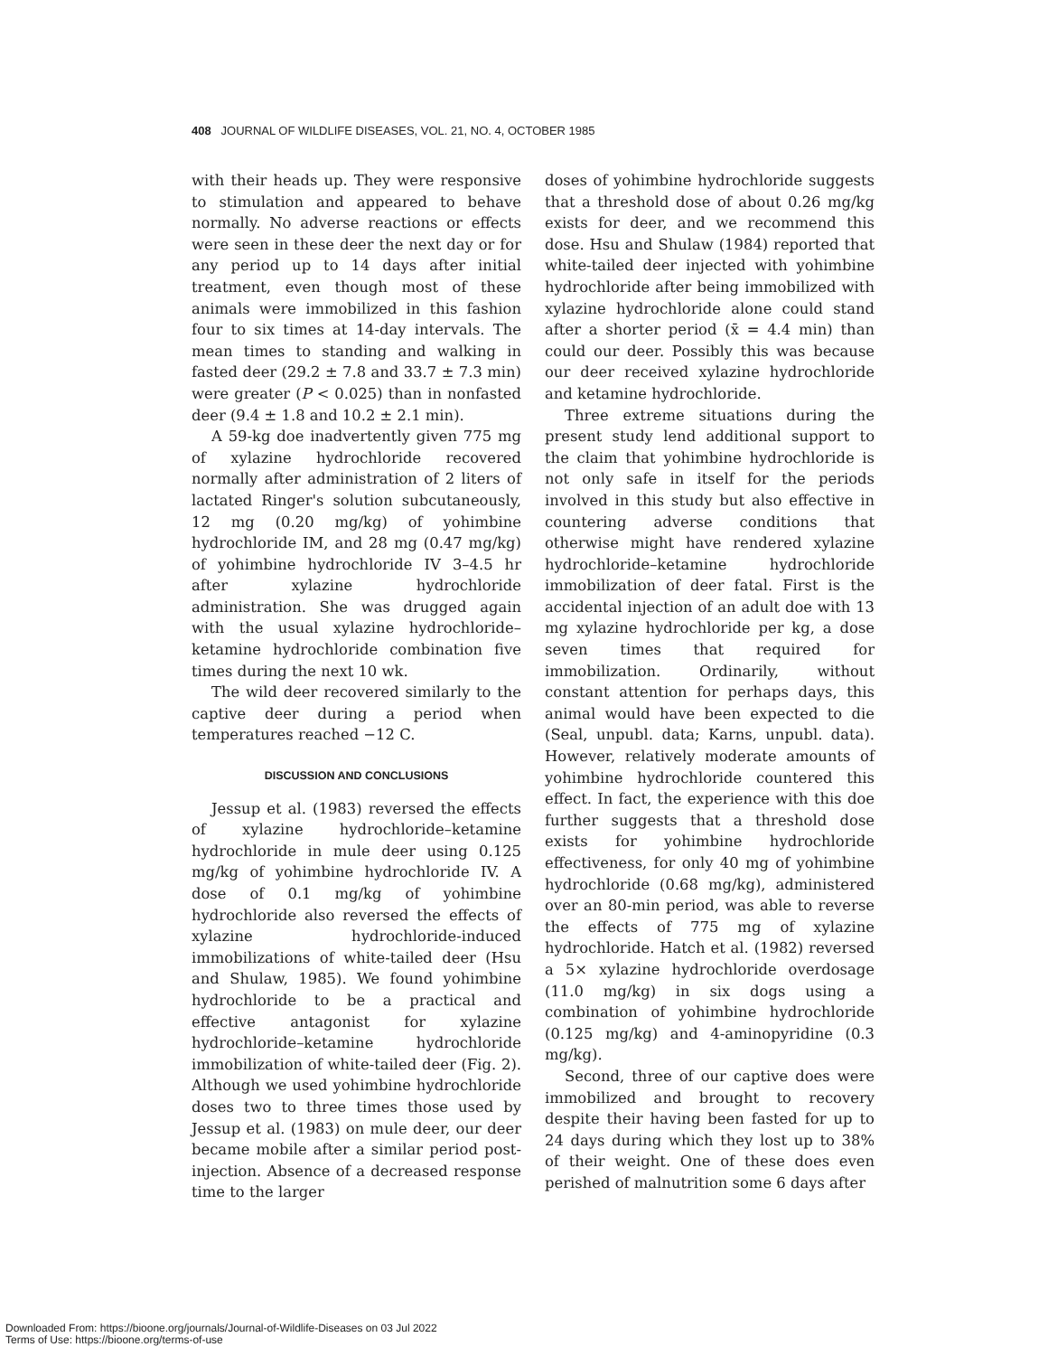408 JOURNAL OF WILDLIFE DISEASES, VOL. 21, NO. 4, OCTOBER 1985
with their heads up. They were responsive to stimulation and appeared to behave normally. No adverse reactions or effects were seen in these deer the next day or for any period up to 14 days after initial treatment, even though most of these animals were immobilized in this fashion four to six times at 14-day intervals. The mean times to standing and walking in fasted deer (29.2 ± 7.8 and 33.7 ± 7.3 min) were greater (P < 0.025) than in nonfasted deer (9.4 ± 1.8 and 10.2 ± 2.1 min).
A 59-kg doe inadvertently given 775 mg of xylazine hydrochloride recovered normally after administration of 2 liters of lactated Ringer's solution subcutaneously, 12 mg (0.20 mg/kg) of yohimbine hydrochloride IM, and 28 mg (0.47 mg/kg) of yohimbine hydrochloride IV 3–4.5 hr after xylazine hydrochloride administration. She was drugged again with the usual xylazine hydrochloride–ketamine hydrochloride combination five times during the next 10 wk.
The wild deer recovered similarly to the captive deer during a period when temperatures reached −12 C.
DISCUSSION AND CONCLUSIONS
Jessup et al. (1983) reversed the effects of xylazine hydrochloride–ketamine hydrochloride in mule deer using 0.125 mg/kg of yohimbine hydrochloride IV. A dose of 0.1 mg/kg of yohimbine hydrochloride also reversed the effects of xylazine hydrochloride-induced immobilizations of white-tailed deer (Hsu and Shulaw, 1985). We found yohimbine hydrochloride to be a practical and effective antagonist for xylazine hydrochloride–ketamine hydrochloride immobilization of white-tailed deer (Fig. 2). Although we used yohimbine hydrochloride doses two to three times those used by Jessup et al. (1983) on mule deer, our deer became mobile after a similar period post-injection. Absence of a decreased response time to the larger
doses of yohimbine hydrochloride suggests that a threshold dose of about 0.26 mg/kg exists for deer, and we recommend this dose. Hsu and Shulaw (1984) reported that white-tailed deer injected with yohimbine hydrochloride after being immobilized with xylazine hydrochloride alone could stand after a shorter period (x̄ = 4.4 min) than could our deer. Possibly this was because our deer received xylazine hydrochloride and ketamine hydrochloride.
Three extreme situations during the present study lend additional support to the claim that yohimbine hydrochloride is not only safe in itself for the periods involved in this study but also effective in countering adverse conditions that otherwise might have rendered xylazine hydrochloride–ketamine hydrochloride immobilization of deer fatal. First is the accidental injection of an adult doe with 13 mg xylazine hydrochloride per kg, a dose seven times that required for immobilization. Ordinarily, without constant attention for perhaps days, this animal would have been expected to die (Seal, unpubl. data; Karns, unpubl. data). However, relatively moderate amounts of yohimbine hydrochloride countered this effect. In fact, the experience with this doe further suggests that a threshold dose exists for yohimbine hydrochloride effectiveness, for only 40 mg of yohimbine hydrochloride (0.68 mg/kg), administered over an 80-min period, was able to reverse the effects of 775 mg of xylazine hydrochloride. Hatch et al. (1982) reversed a 5× xylazine hydrochloride overdosage (11.0 mg/kg) in six dogs using a combination of yohimbine hydrochloride (0.125 mg/kg) and 4-aminopyridine (0.3 mg/kg).
Second, three of our captive does were immobilized and brought to recovery despite their having been fasted for up to 24 days during which they lost up to 38% of their weight. One of these does even perished of malnutrition some 6 days after
Downloaded From: https://bioone.org/journals/Journal-of-Wildlife-Diseases on 03 Jul 2022
Terms of Use: https://bioone.org/terms-of-use